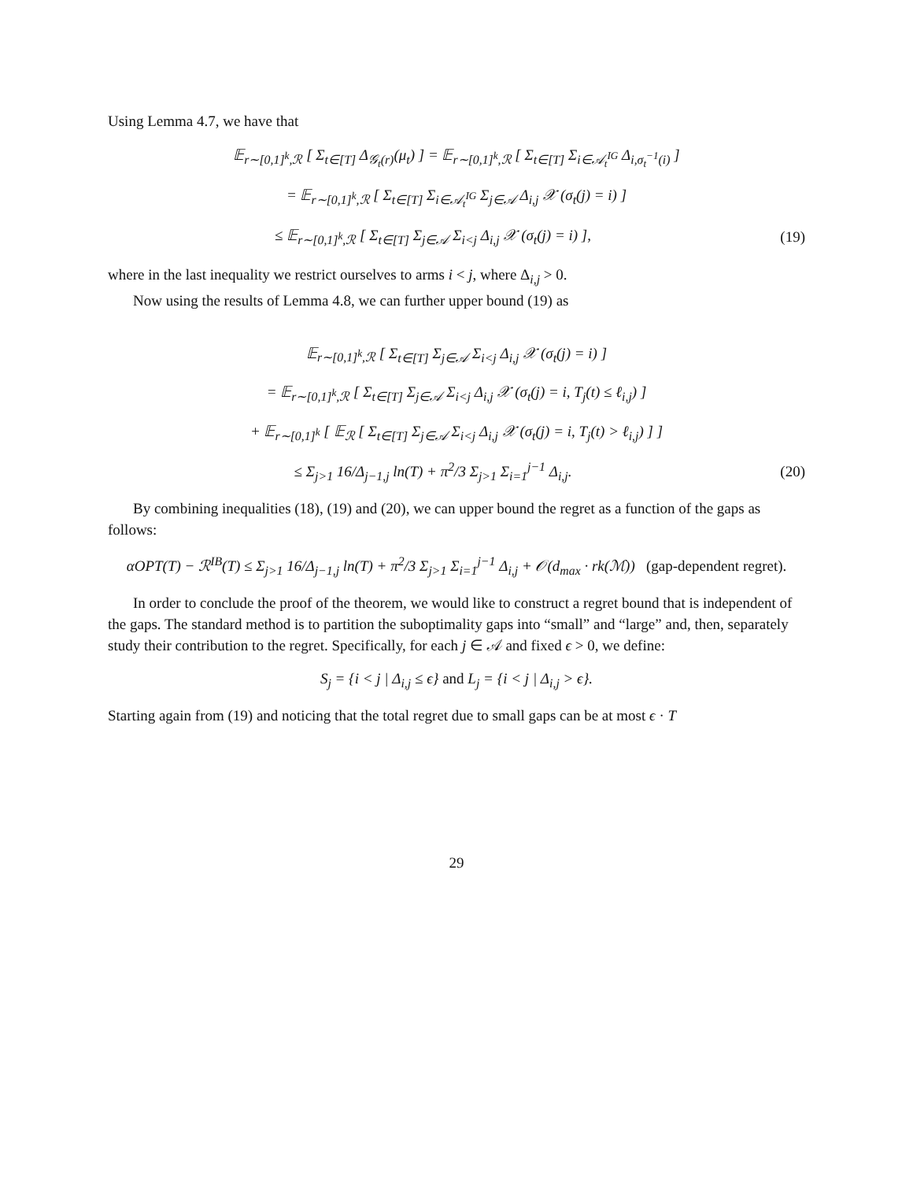Using Lemma 4.7, we have that
𝔼<sub>r∼[0,1]<sup>k</sup>,ℛ</sub> [ Σ<sub>t∈[T]</sub> Δ<sub>𝒢<sub>t</sub>(r)</sub>(μ<sub>t</sub>) ] = 𝔼<sub>r∼[0,1]<sup>k</sup>,ℛ</sub> [ Σ<sub>t∈[T]</sub> Σ<sub>i∈𝒜<sub>t</sub><sup>IG</sup></sub> Δ<sub>i,σ<sub>t</sub><sup>−1</sup>(i)</sub> ]
= 𝔼<sub>r∼[0,1]<sup>k</sup>,ℛ</sub> [ Σ<sub>t∈[T]</sub> Σ<sub>i∈𝒜<sub>t</sub><sup>IG</sup></sub> Σ<sub>j∈𝒜</sub> Δ<sub>i,j</sub> 𝒳 (σ<sub>t</sub>(j) = i) ]
≤ 𝔼<sub>r∼[0,1]<sup>k</sup>,ℛ</sub> [ Σ<sub>t∈[T]</sub> Σ<sub>j∈𝒜</sub> Σ<sub>i<j</sub> Δ<sub>i,j</sub> 𝒳 (σ<sub>t</sub>(j) = i) ],
(19)
where in the last inequality we restrict ourselves to arms i < j, where Δ<sub>i,j</sub> > 0.
Now using the results of Lemma 4.8, we can further upper bound (19) as
𝔼<sub>r∼[0,1]<sup>k</sup>,ℛ</sub> [ Σ<sub>t∈[T]</sub> Σ<sub>j∈𝒜</sub> Σ<sub>i<j</sub> Δ<sub>i,j</sub> 𝒳 (σ<sub>t</sub>(j) = i) ]
= 𝔼<sub>r∼[0,1]<sup>k</sup>,ℛ</sub> [ Σ<sub>t∈[T]</sub> Σ<sub>j∈𝒜</sub> Σ<sub>i<j</sub> Δ<sub>i,j</sub> 𝒳 (σ<sub>t</sub>(j) = i, T<sub>j</sub>(t) ≤ ℓ<sub>i,j</sub>) ]
+ 𝔼<sub>r∼[0,1]<sup>k</sup></sub> [ 𝔼<sub>ℛ</sub> [ Σ<sub>t∈[T]</sub> Σ<sub>j∈𝒜</sub> Σ<sub>i<j</sub> Δ<sub>i,j</sub> 𝒳 (σ<sub>t</sub>(j) = i, T<sub>j</sub>(t) > ℓ<sub>i,j</sub>) ] ]
≤ Σ<sub>j>1</sub> 16/Δ<sub>j−1,j</sub> ln(T) + π<sup>2</sup>/3 Σ<sub>j>1</sub> Σ<sub>i=1</sub><sup>j−1</sup> Δ<sub>i,j</sub>.
(20)
By combining inequalities (18), (19) and (20), we can upper bound the regret as a function of the gaps as follows:
αOPT(T) − ℛ<sup>IB</sup>(T) ≤ Σ<sub>j>1</sub> 16/Δ<sub>j−1,j</sub> ln(T) + π<sup>2</sup>/3 Σ<sub>j>1</sub> Σ<sub>i=1</sub><sup>j−1</sup> Δ<sub>i,j</sub> + 𝒪(d<sub>max</sub> · rk(ℳ)) (gap-dependent regret).
In order to conclude the proof of the theorem, we would like to construct a regret bound that is independent of the gaps. The standard method is to partition the suboptimality gaps into “small” and “large” and, then, separately study their contribution to the regret. Specifically, for each j ∈ 𝒜 and fixed ϵ > 0, we define:
S<sub>j</sub> = {i < j | Δ<sub>i,j</sub> ≤ ϵ} and L<sub>j</sub> = {i < j | Δ<sub>i,j</sub> > ϵ}.
Starting again from (19) and noticing that the total regret due to small gaps can be at most ϵ · T
29